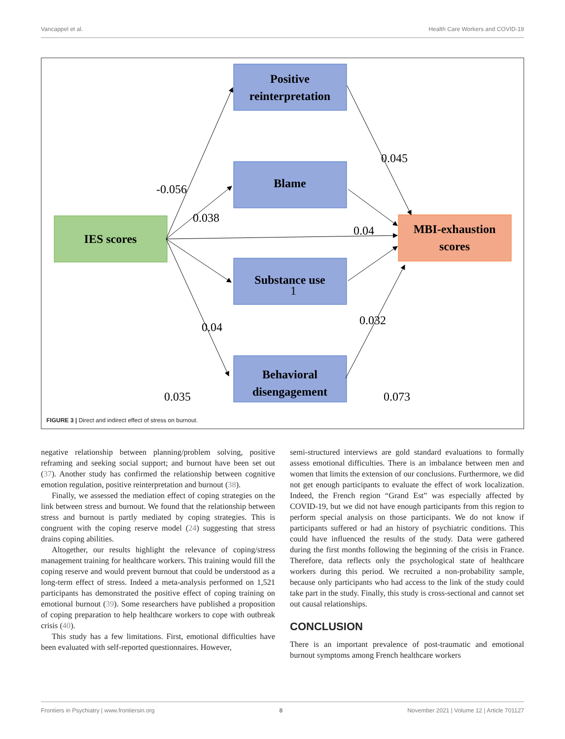Vancappel et al. Health Care Workers and COVID-19
Positive
reinterpretation
Blame
Substance use
Behavioral
disengagement
IES scores
MBI-exhaustion
scores
-0.056
0.038
0.045
0.04
1
0.04
0.032
0.035
0.073
FIGURE 3 | Direct and indirect effect of stress on burnout.
negative relationship between planning/problem solving, positive reframing and seeking social support; and burnout have been set out (37). Another study has confirmed the relationship between cognitive emotion regulation, positive reinterpretation and burnout (38).
Finally, we assessed the mediation effect of coping strategies on the link between stress and burnout. We found that the relationship between stress and burnout is partly mediated by coping strategies. This is congruent with the coping reserve model (24) suggesting that stress drains coping abilities.
Altogether, our results highlight the relevance of coping/stress management training for healthcare workers. This training would fill the coping reserve and would prevent burnout that could be understood as a long-term effect of stress. Indeed a meta-analysis performed on 1,521 participants has demonstrated the positive effect of coping training on emotional burnout (39). Some researchers have published a proposition of coping preparation to help healthcare workers to cope with outbreak crisis (40).
This study has a few limitations. First, emotional difficulties have been evaluated with self-reported questionnaires. However,
semi-structured interviews are gold standard evaluations to formally assess emotional difficulties. There is an imbalance between men and women that limits the extension of our conclusions. Furthermore, we did not get enough participants to evaluate the effect of work localization. Indeed, the French region “Grand Est” was especially affected by COVID-19, but we did not have enough participants from this region to perform special analysis on those participants. We do not know if participants suffered or had an history of psychiatric conditions. This could have influenced the results of the study. Data were gathered during the first months following the beginning of the crisis in France. Therefore, data reflects only the psychological state of healthcare workers during this period. We recruited a non-probability sample, because only participants who had access to the link of the study could take part in the study. Finally, this study is cross-sectional and cannot set out causal relationships.
CONCLUSION
There is an important prevalence of post-traumatic and emotional burnout symptoms among French healthcare workers
Frontiers in Psychiatry | www.frontiersin.org 8 November 2021 | Volume 12 | Article 701127